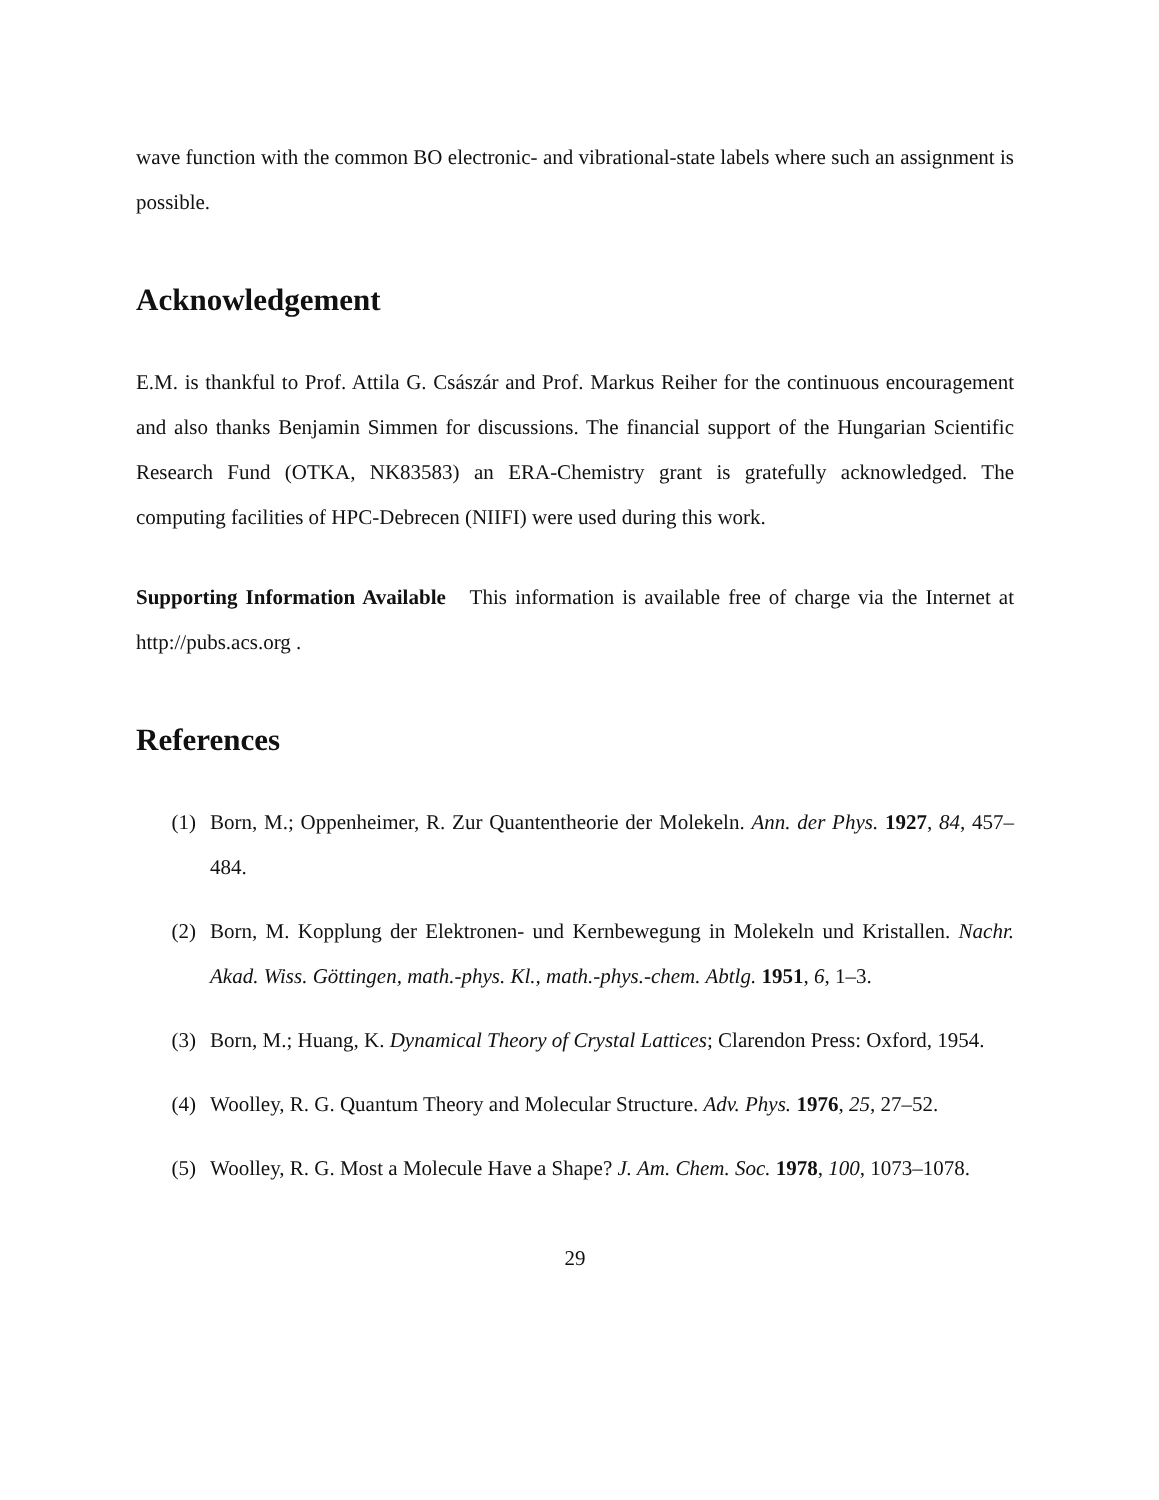wave function with the common BO electronic- and vibrational-state labels where such an assignment is possible.
Acknowledgement
E.M. is thankful to Prof. Attila G. Császár and Prof. Markus Reiher for the continuous encouragement and also thanks Benjamin Simmen for discussions. The financial support of the Hungarian Scientific Research Fund (OTKA, NK83583) an ERA-Chemistry grant is gratefully acknowledged. The computing facilities of HPC-Debrecen (NIIFI) were used during this work.
Supporting Information Available This information is available free of charge via the Internet at http://pubs.acs.org .
References
(1) Born, M.; Oppenheimer, R. Zur Quantentheorie der Molekeln. Ann. der Phys. 1927, 84, 457–484.
(2) Born, M. Kopplung der Elektronen- und Kernbewegung in Molekeln und Kristallen. Nachr. Akad. Wiss. Göttingen, math.-phys. Kl., math.-phys.-chem. Abtlg. 1951, 6, 1–3.
(3) Born, M.; Huang, K. Dynamical Theory of Crystal Lattices; Clarendon Press: Oxford, 1954.
(4) Woolley, R. G. Quantum Theory and Molecular Structure. Adv. Phys. 1976, 25, 27–52.
(5) Woolley, R. G. Most a Molecule Have a Shape? J. Am. Chem. Soc. 1978, 100, 1073–1078.
29